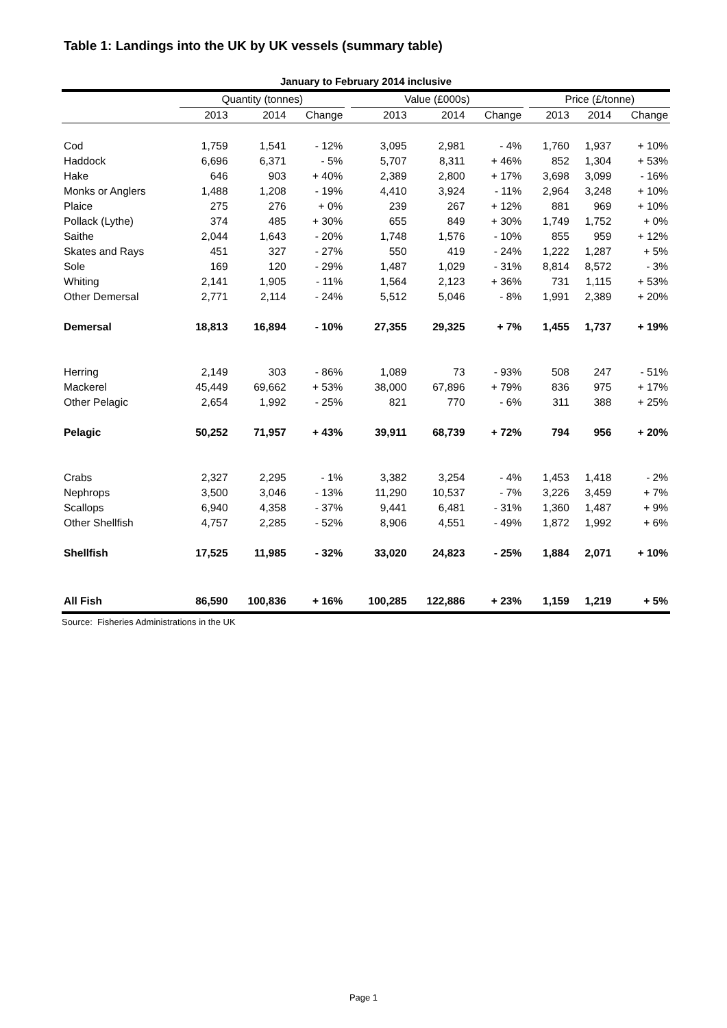Table 1: Landings into the UK by UK vessels (summary table)
January to February 2014 inclusive
| | Quantity (tonnes) | | | | Value (£000s) | | | | Price (£/tonne) | | |
| --- | --- | --- | --- | --- | --- | --- | --- | --- | --- | --- | --- |
| | 2013 | 2014 | Change | | 2013 | 2014 | Change | | 2013 | 2014 | Change |
| Cod | 1,759 | 1,541 | - 12% | | 3,095 | 2,981 | - 4% | | 1,760 | 1,937 | + 10% |
| Haddock | 6,696 | 6,371 | - 5% | | 5,707 | 8,311 | + 46% | | 852 | 1,304 | + 53% |
| Hake | 646 | 903 | + 40% | | 2,389 | 2,800 | + 17% | | 3,698 | 3,099 | - 16% |
| Monks or Anglers | 1,488 | 1,208 | - 19% | | 4,410 | 3,924 | - 11% | | 2,964 | 3,248 | + 10% |
| Plaice | 275 | 276 | + 0% | | 239 | 267 | + 12% | | 881 | 969 | + 10% |
| Pollack (Lythe) | 374 | 485 | + 30% | | 655 | 849 | + 30% | | 1,749 | 1,752 | + 0% |
| Saithe | 2,044 | 1,643 | - 20% | | 1,748 | 1,576 | - 10% | | 855 | 959 | + 12% |
| Skates and Rays | 451 | 327 | - 27% | | 550 | 419 | - 24% | | 1,222 | 1,287 | + 5% |
| Sole | 169 | 120 | - 29% | | 1,487 | 1,029 | - 31% | | 8,814 | 8,572 | - 3% |
| Whiting | 2,141 | 1,905 | - 11% | | 1,564 | 2,123 | + 36% | | 731 | 1,115 | + 53% |
| Other Demersal | 2,771 | 2,114 | - 24% | | 5,512 | 5,046 | - 8% | | 1,991 | 2,389 | + 20% |
| Demersal | 18,813 | 16,894 | - 10% | | 27,355 | 29,325 | + 7% | | 1,455 | 1,737 | + 19% |
| Herring | 2,149 | 303 | - 86% | | 1,089 | 73 | - 93% | | 508 | 247 | - 51% |
| Mackerel | 45,449 | 69,662 | + 53% | | 38,000 | 67,896 | + 79% | | 836 | 975 | + 17% |
| Other Pelagic | 2,654 | 1,992 | - 25% | | 821 | 770 | - 6% | | 311 | 388 | + 25% |
| Pelagic | 50,252 | 71,957 | + 43% | | 39,911 | 68,739 | + 72% | | 794 | 956 | + 20% |
| Crabs | 2,327 | 2,295 | - 1% | | 3,382 | 3,254 | - 4% | | 1,453 | 1,418 | - 2% |
| Nephrops | 3,500 | 3,046 | - 13% | | 11,290 | 10,537 | - 7% | | 3,226 | 3,459 | + 7% |
| Scallops | 6,940 | 4,358 | - 37% | | 9,441 | 6,481 | - 31% | | 1,360 | 1,487 | + 9% |
| Other Shellfish | 4,757 | 2,285 | - 52% | | 8,906 | 4,551 | - 49% | | 1,872 | 1,992 | + 6% |
| Shellfish | 17,525 | 11,985 | - 32% | | 33,020 | 24,823 | - 25% | | 1,884 | 2,071 | + 10% |
| All Fish | 86,590 | 100,836 | + 16% | | 100,285 | 122,886 | + 23% | | 1,159 | 1,219 | + 5% |
Source: Fisheries Administrations in the UK
Page 1